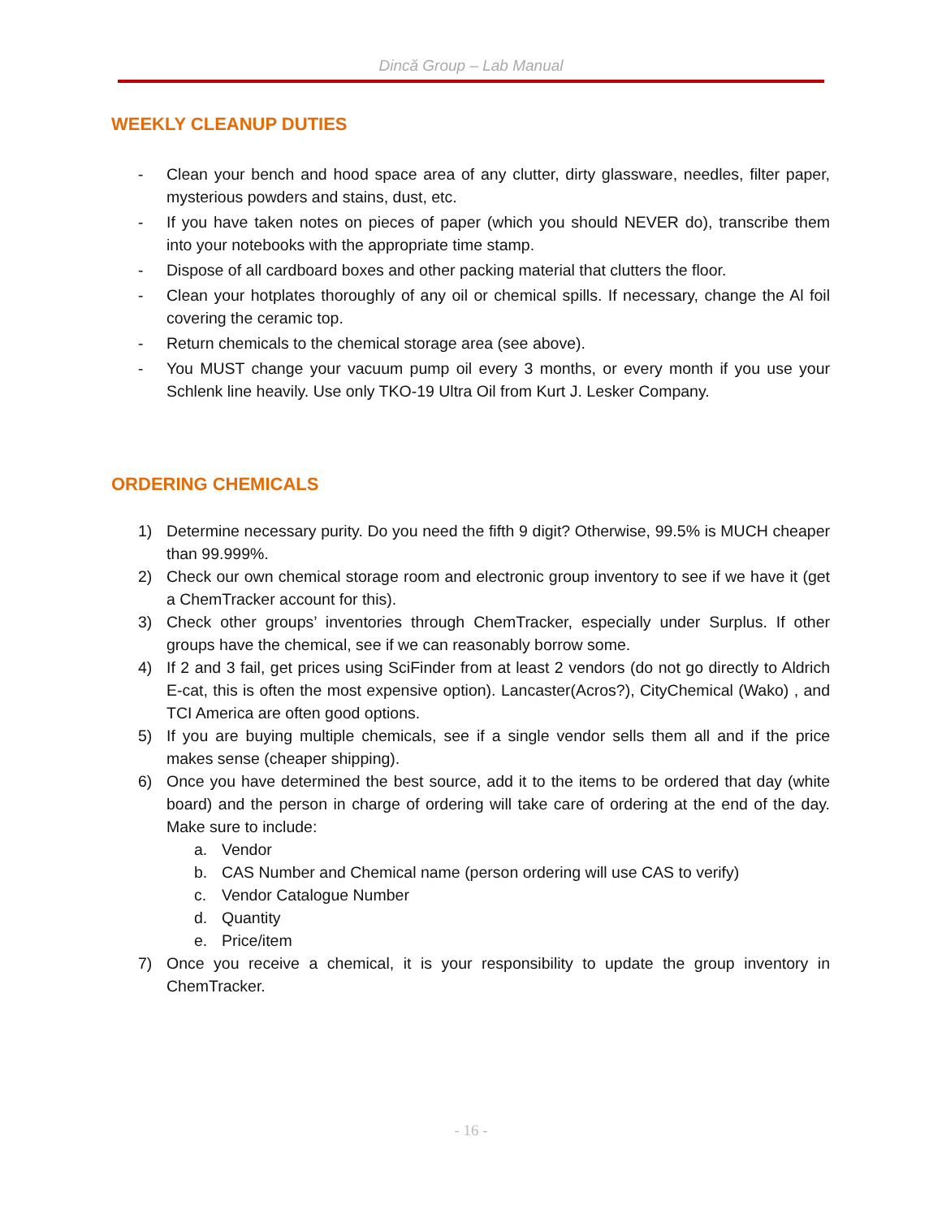Dincă Group – Lab Manual
WEEKLY CLEANUP DUTIES
- Clean your bench and hood space area of any clutter, dirty glassware, needles, filter paper, mysterious powders and stains, dust, etc.
- If you have taken notes on pieces of paper (which you should NEVER do), transcribe them into your notebooks with the appropriate time stamp.
- Dispose of all cardboard boxes and other packing material that clutters the floor.
- Clean your hotplates thoroughly of any oil or chemical spills. If necessary, change the Al foil covering the ceramic top.
- Return chemicals to the chemical storage area (see above).
- You MUST change your vacuum pump oil every 3 months, or every month if you use your Schlenk line heavily. Use only TKO-19 Ultra Oil from Kurt J. Lesker Company.
ORDERING CHEMICALS
1) Determine necessary purity. Do you need the fifth 9 digit? Otherwise, 99.5% is MUCH cheaper than 99.999%.
2) Check our own chemical storage room and electronic group inventory to see if we have it (get a ChemTracker account for this).
3) Check other groups’ inventories through ChemTracker, especially under Surplus. If other groups have the chemical, see if we can reasonably borrow some.
4) If 2 and 3 fail, get prices using SciFinder from at least 2 vendors (do not go directly to Aldrich E-cat, this is often the most expensive option). Lancaster(Acros?), CityChemical (Wako) , and TCI America are often good options.
5) If you are buying multiple chemicals, see if a single vendor sells them all and if the price makes sense (cheaper shipping).
6) Once you have determined the best source, add it to the items to be ordered that day (white board) and the person in charge of ordering will take care of ordering at the end of the day. Make sure to include:
a. Vendor
b. CAS Number and Chemical name (person ordering will use CAS to verify)
c. Vendor Catalogue Number
d. Quantity
e. Price/item
7) Once you receive a chemical, it is your responsibility to update the group inventory in ChemTracker.
- 16 -